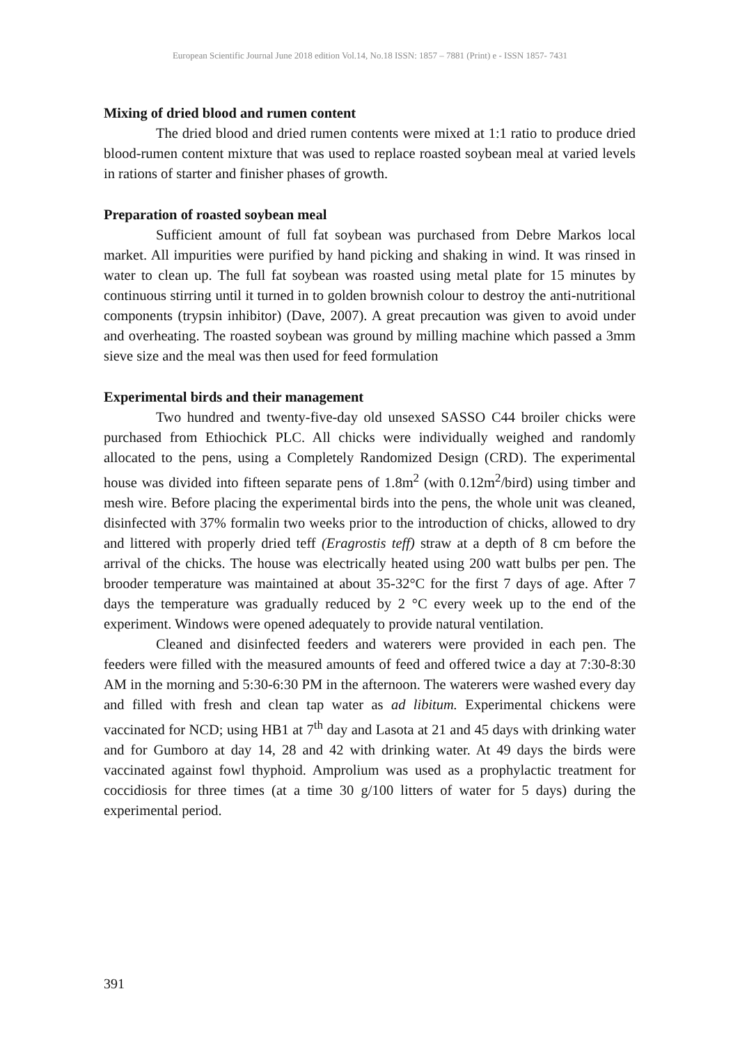European Scientific Journal June 2018 edition Vol.14, No.18 ISSN: 1857 – 7881 (Print) e - ISSN 1857- 7431
Mixing of dried blood and rumen content
The dried blood and dried rumen contents were mixed at 1:1 ratio to produce dried blood-rumen content mixture that was used to replace roasted soybean meal at varied levels in rations of starter and finisher phases of growth.
Preparation of roasted soybean meal
Sufficient amount of full fat soybean was purchased from Debre Markos local market. All impurities were purified by hand picking and shaking in wind. It was rinsed in water to clean up. The full fat soybean was roasted using metal plate for 15 minutes by continuous stirring until it turned in to golden brownish colour to destroy the anti-nutritional components (trypsin inhibitor) (Dave, 2007). A great precaution was given to avoid under and overheating. The roasted soybean was ground by milling machine which passed a 3mm sieve size and the meal was then used for feed formulation
Experimental birds and their management
Two hundred and twenty-five-day old unsexed SASSO C44 broiler chicks were purchased from Ethiochick PLC. All chicks were individually weighed and randomly allocated to the pens, using a Completely Randomized Design (CRD). The experimental house was divided into fifteen separate pens of 1.8m<sup>2</sup> (with 0.12m<sup>2</sup>/bird) using timber and mesh wire. Before placing the experimental birds into the pens, the whole unit was cleaned, disinfected with 37% formalin two weeks prior to the introduction of chicks, allowed to dry and littered with properly dried teff (Eragrostis teff) straw at a depth of 8 cm before the arrival of the chicks. The house was electrically heated using 200 watt bulbs per pen. The brooder temperature was maintained at about 35-32°C for the first 7 days of age. After 7 days the temperature was gradually reduced by 2 °C every week up to the end of the experiment. Windows were opened adequately to provide natural ventilation.
Cleaned and disinfected feeders and waterers were provided in each pen. The feeders were filled with the measured amounts of feed and offered twice a day at 7:30-8:30 AM in the morning and 5:30-6:30 PM in the afternoon. The waterers were washed every day and filled with fresh and clean tap water as ad libitum. Experimental chickens were vaccinated for NCD; using HB1 at 7<sup>th</sup> day and Lasota at 21 and 45 days with drinking water and for Gumboro at day 14, 28 and 42 with drinking water. At 49 days the birds were vaccinated against fowl thyphoid. Amprolium was used as a prophylactic treatment for coccidiosis for three times (at a time 30 g/100 litters of water for 5 days) during the experimental period.
391